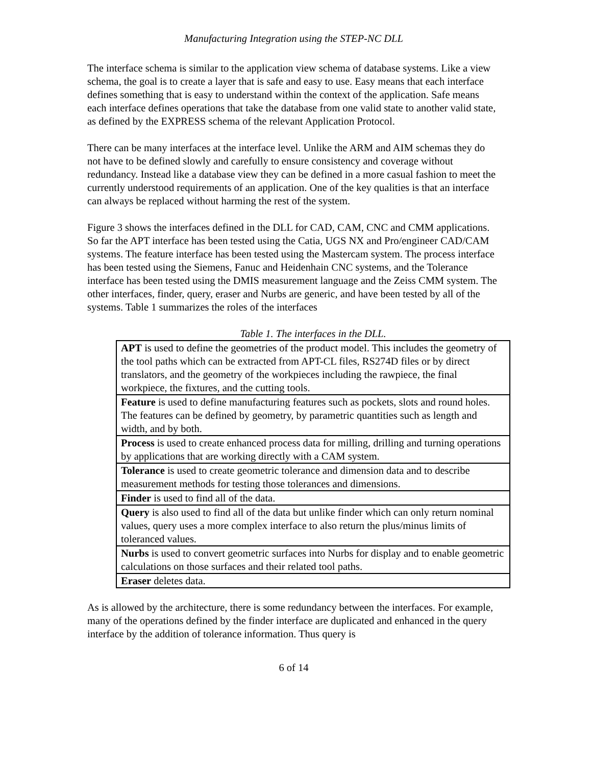Manufacturing Integration using the STEP-NC DLL
The interface schema is similar to the application view schema of database systems. Like a view schema, the goal is to create a layer that is safe and easy to use. Easy means that each interface defines something that is easy to understand within the context of the application. Safe means each interface defines operations that take the database from one valid state to another valid state, as defined by the EXPRESS schema of the relevant Application Protocol.
There can be many interfaces at the interface level. Unlike the ARM and AIM schemas they do not have to be defined slowly and carefully to ensure consistency and coverage without redundancy. Instead like a database view they can be defined in a more casual fashion to meet the currently understood requirements of an application. One of the key qualities is that an interface can always be replaced without harming the rest of the system.
Figure 3 shows the interfaces defined in the DLL for CAD, CAM, CNC and CMM applications. So far the APT interface has been tested using the Catia, UGS NX and Pro/engineer CAD/CAM systems. The feature interface has been tested using the Mastercam system. The process interface has been tested using the Siemens, Fanuc and Heidenhain CNC systems, and the Tolerance interface has been tested using the DMIS measurement language and the Zeiss CMM system. The other interfaces, finder, query, eraser and Nurbs are generic, and have been tested by all of the systems. Table 1 summarizes the roles of the interfaces
Table 1. The interfaces in the DLL.
| APT is used to define the geometries of the product model. This includes the geometry of the tool paths which can be extracted from APT-CL files, RS274D files or by direct translators, and the geometry of the workpieces including the rawpiece, the final workpiece, the fixtures, and the cutting tools. |
| Feature is used to define manufacturing features such as pockets, slots and round holes. The features can be defined by geometry, by parametric quantities such as length and width, and by both. |
| Process is used to create enhanced process data for milling, drilling and turning operations by applications that are working directly with a CAM system. |
| Tolerance is used to create geometric tolerance and dimension data and to describe measurement methods for testing those tolerances and dimensions. |
| Finder is used to find all of the data. |
| Query is also used to find all of the data but unlike finder which can only return nominal values, query uses a more complex interface to also return the plus/minus limits of toleranced values. |
| Nurbs is used to convert geometric surfaces into Nurbs for display and to enable geometric calculations on those surfaces and their related tool paths. |
| Eraser deletes data. |
As is allowed by the architecture, there is some redundancy between the interfaces. For example, many of the operations defined by the finder interface are duplicated and enhanced in the query interface by the addition of tolerance information. Thus query is
6 of 14